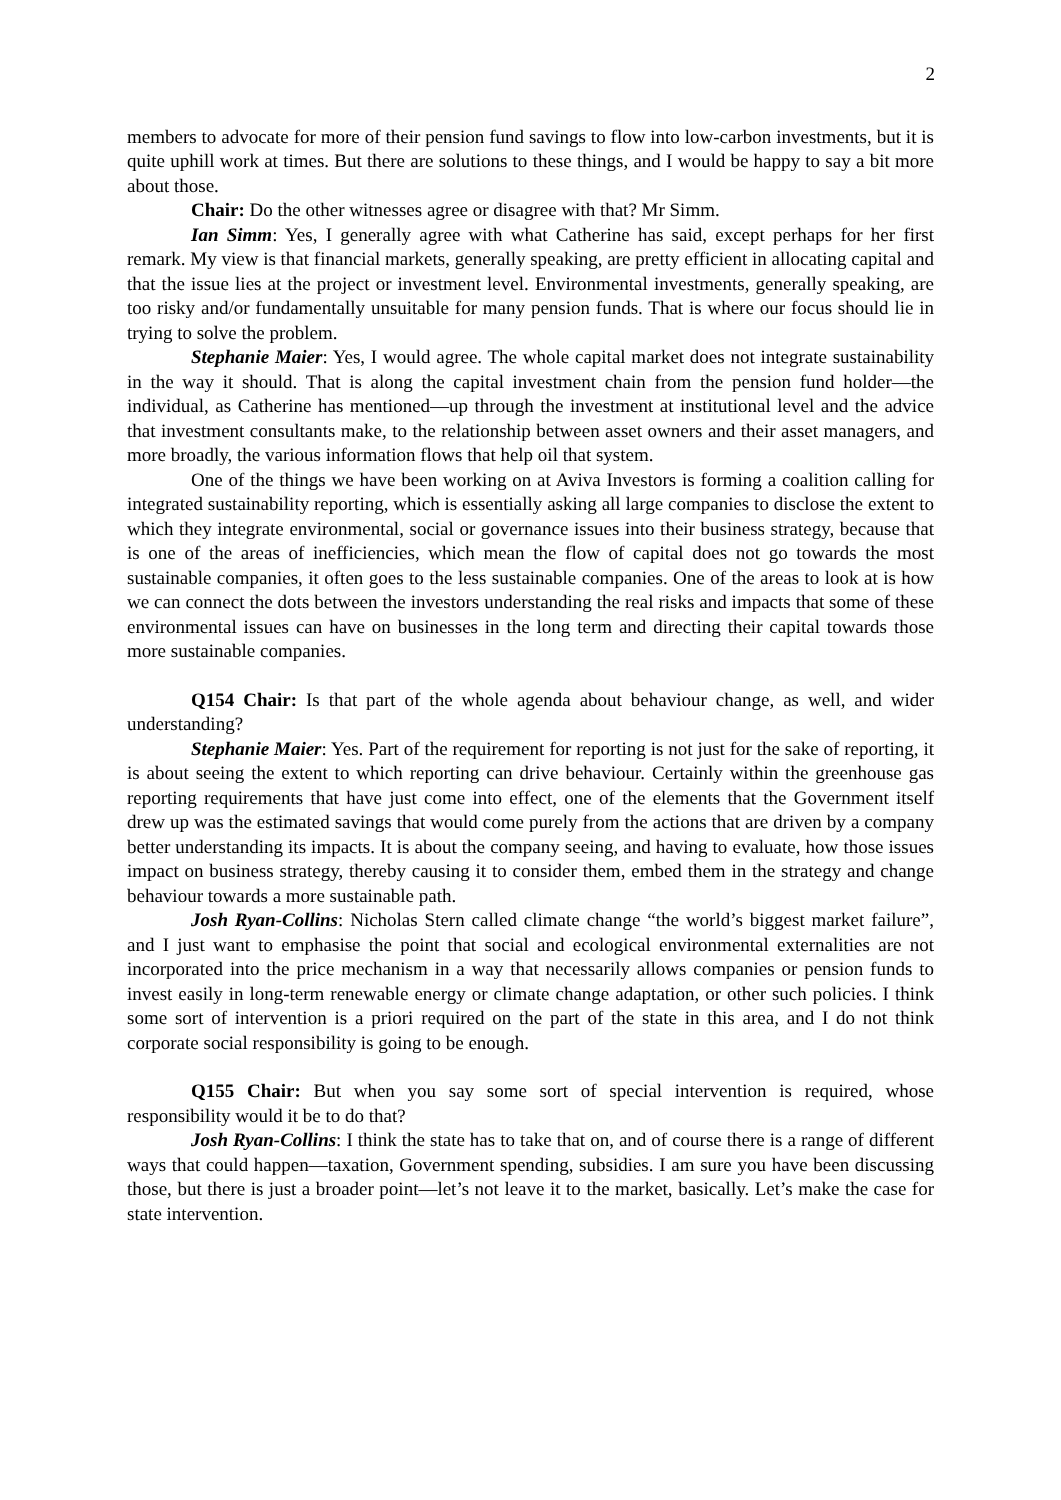2
members to advocate for more of their pension fund savings to flow into low-carbon investments, but it is quite uphill work at times. But there are solutions to these things, and I would be happy to say a bit more about those.
Chair: Do the other witnesses agree or disagree with that? Mr Simm.
Ian Simm: Yes, I generally agree with what Catherine has said, except perhaps for her first remark. My view is that financial markets, generally speaking, are pretty efficient in allocating capital and that the issue lies at the project or investment level. Environmental investments, generally speaking, are too risky and/or fundamentally unsuitable for many pension funds. That is where our focus should lie in trying to solve the problem.
Stephanie Maier: Yes, I would agree. The whole capital market does not integrate sustainability in the way it should. That is along the capital investment chain from the pension fund holder—the individual, as Catherine has mentioned—up through the investment at institutional level and the advice that investment consultants make, to the relationship between asset owners and their asset managers, and more broadly, the various information flows that help oil that system.
One of the things we have been working on at Aviva Investors is forming a coalition calling for integrated sustainability reporting, which is essentially asking all large companies to disclose the extent to which they integrate environmental, social or governance issues into their business strategy, because that is one of the areas of inefficiencies, which mean the flow of capital does not go towards the most sustainable companies, it often goes to the less sustainable companies. One of the areas to look at is how we can connect the dots between the investors understanding the real risks and impacts that some of these environmental issues can have on businesses in the long term and directing their capital towards those more sustainable companies.
Q154 Chair: Is that part of the whole agenda about behaviour change, as well, and wider understanding?
Stephanie Maier: Yes. Part of the requirement for reporting is not just for the sake of reporting, it is about seeing the extent to which reporting can drive behaviour. Certainly within the greenhouse gas reporting requirements that have just come into effect, one of the elements that the Government itself drew up was the estimated savings that would come purely from the actions that are driven by a company better understanding its impacts. It is about the company seeing, and having to evaluate, how those issues impact on business strategy, thereby causing it to consider them, embed them in the strategy and change behaviour towards a more sustainable path.
Josh Ryan-Collins: Nicholas Stern called climate change “the world’s biggest market failure”, and I just want to emphasise the point that social and ecological environmental externalities are not incorporated into the price mechanism in a way that necessarily allows companies or pension funds to invest easily in long-term renewable energy or climate change adaptation, or other such policies. I think some sort of intervention is a priori required on the part of the state in this area, and I do not think corporate social responsibility is going to be enough.
Q155 Chair: But when you say some sort of special intervention is required, whose responsibility would it be to do that?
Josh Ryan-Collins: I think the state has to take that on, and of course there is a range of different ways that could happen—taxation, Government spending, subsidies. I am sure you have been discussing those, but there is just a broader point—let’s not leave it to the market, basically. Let’s make the case for state intervention.